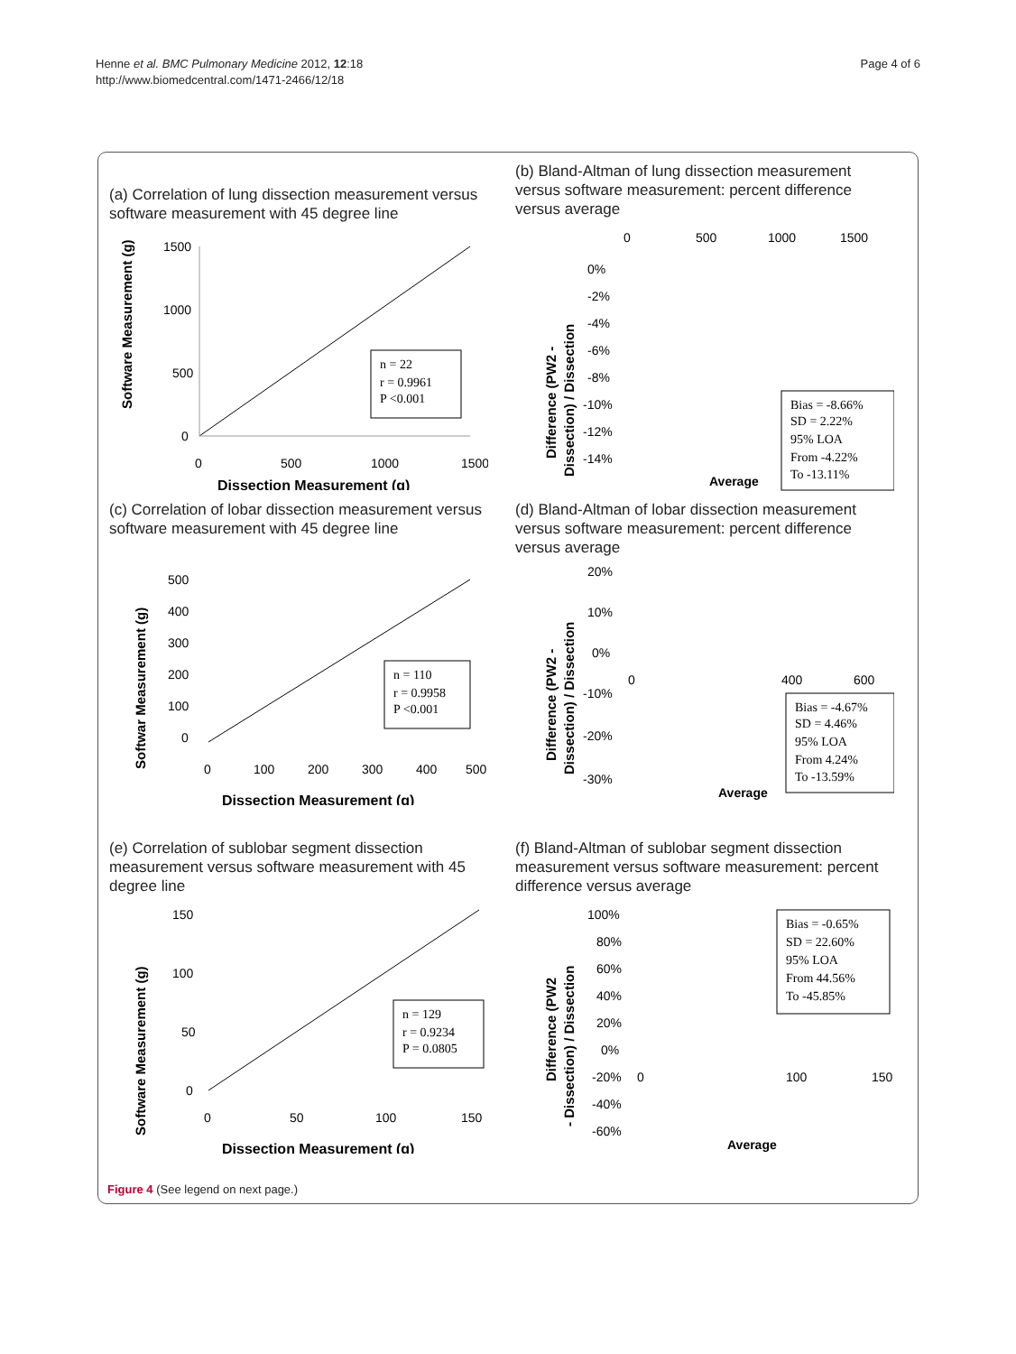Henne et al. BMC Pulmonary Medicine 2012, 12:18
http://www.biomedcentral.com/1471-2466/12/18
Page 4 of 6
(a) Correlation of lung dissection measurement versus software measurement with 45 degree line
1500
1000
500
0
0
500
1000
1500
Dissection Measurement (g)
n = 22
r = 0.9961
P <0.001
Software Measurement (g)
(b) Bland-Altman of lung dissection measurement versus software measurement: percent difference versus average
0
500
1000
1500
0%
-2%
-4%
-6%
-8%
-10%
-12%
-14%
Average
Bias = -8.66%
SD = 2.22%
95% LOA
From -4.22%
To -13.11%
Difference (PW2 -
Dissection) / Dissection
(c) Correlation of lobar dissection measurement versus software measurement with 45 degree line
500
400
300
200
100
0
0
100
200
300
400
500
Dissection Measurement (g)
n = 110
r = 0.9958
P <0.001
Softwar Measurement (g)
(d) Bland-Altman of lobar dissection measurement versus software measurement: percent difference versus average
20%
10%
0%
-10%
-20%
-30%
0
400
600
Average
Bias = -4.67%
SD = 4.46%
95% LOA
From 4.24%
To -13.59%
Difference (PW2 -
Dissection) / Dissection
(e) Correlation of sublobar segment dissection measurement versus software measurement with 45 degree line
150
100
50
0
0
50
100
150
Dissection Measurement (g)
n = 129
r = 0.9234
P = 0.0805
Software Measurement (g)
(f) Bland-Altman of sublobar segment dissection measurement versus software measurement: percent difference versus average
100%
80%
60%
40%
20%
0%
-20%
-40%
-60%
0
100
150
Average
Bias = -0.65%
SD = 22.60%
95% LOA
From 44.56%
To -45.85%
Difference (PW2
- Dissection) / Dissection
Figure 4 (See legend on next page.)